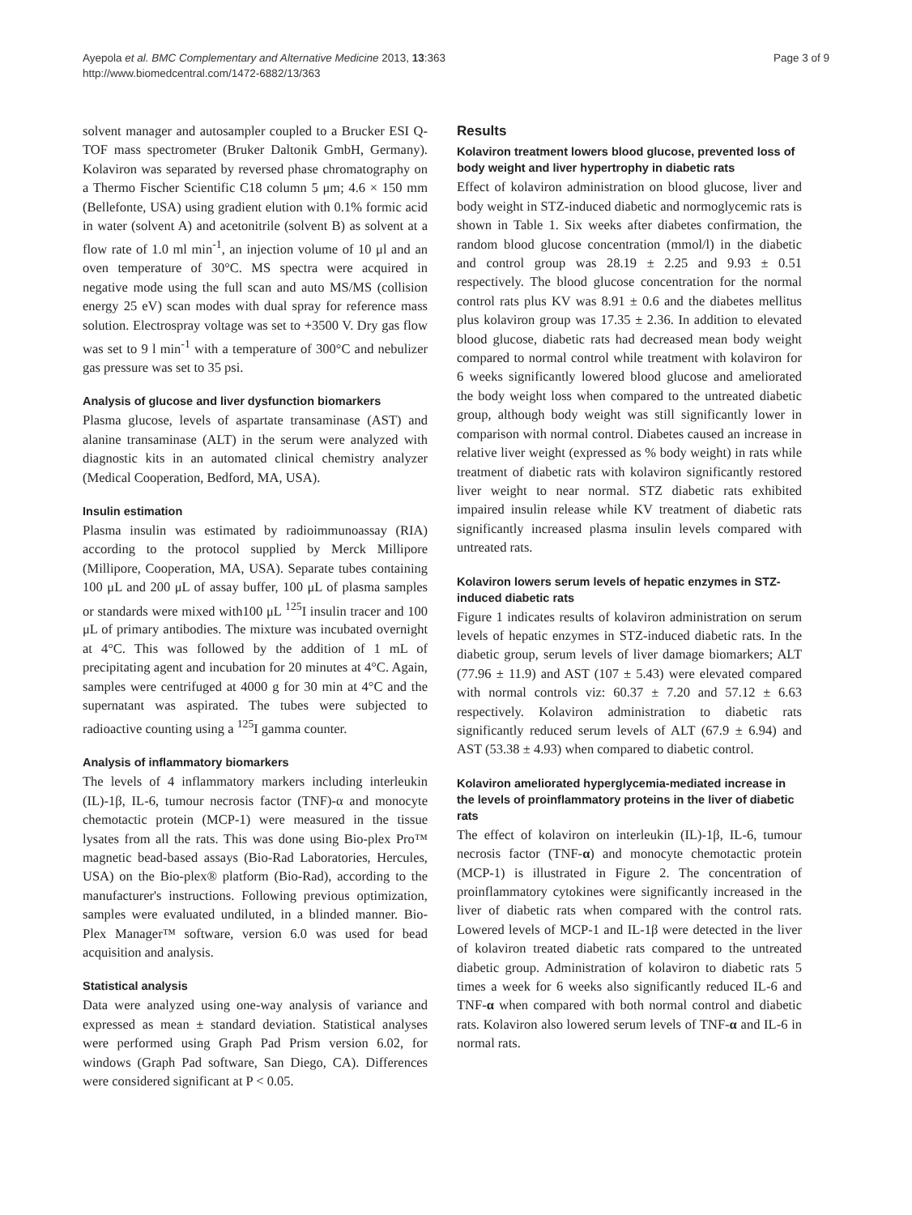Ayepola et al. BMC Complementary and Alternative Medicine 2013, 13:363
http://www.biomedcentral.com/1472-6882/13/363
Page 3 of 9
solvent manager and autosampler coupled to a Brucker ESI Q-TOF mass spectrometer (Bruker Daltonik GmbH, Germany). Kolaviron was separated by reversed phase chromatography on a Thermo Fischer Scientific C18 column 5 μm; 4.6 × 150 mm (Bellefonte, USA) using gradient elution with 0.1% formic acid in water (solvent A) and acetonitrile (solvent B) as solvent at a flow rate of 1.0 ml min<sup>-1</sup>, an injection volume of 10 μl and an oven temperature of 30°C. MS spectra were acquired in negative mode using the full scan and auto MS/MS (collision energy 25 eV) scan modes with dual spray for reference mass solution. Electrospray voltage was set to +3500 V. Dry gas flow was set to 9 l min<sup>-1</sup> with a temperature of 300°C and nebulizer gas pressure was set to 35 psi.
Analysis of glucose and liver dysfunction biomarkers
Plasma glucose, levels of aspartate transaminase (AST) and alanine transaminase (ALT) in the serum were analyzed with diagnostic kits in an automated clinical chemistry analyzer (Medical Cooperation, Bedford, MA, USA).
Insulin estimation
Plasma insulin was estimated by radioimmunoassay (RIA) according to the protocol supplied by Merck Millipore (Millipore, Cooperation, MA, USA). Separate tubes containing 100 μL and 200 μL of assay buffer, 100 μL of plasma samples or standards were mixed with100 μL <sup>125</sup>I insulin tracer and 100 μL of primary antibodies. The mixture was incubated overnight at 4°C. This was followed by the addition of 1 mL of precipitating agent and incubation for 20 minutes at 4°C. Again, samples were centrifuged at 4000 g for 30 min at 4°C and the supernatant was aspirated. The tubes were subjected to radioactive counting using a <sup>125</sup>I gamma counter.
Analysis of inflammatory biomarkers
The levels of 4 inflammatory markers including interleukin (IL)-1β, IL-6, tumour necrosis factor (TNF)-α and monocyte chemotactic protein (MCP-1) were measured in the tissue lysates from all the rats. This was done using Bio-plex Pro™ magnetic bead-based assays (Bio-Rad Laboratories, Hercules, USA) on the Bio-plex® platform (Bio-Rad), according to the manufacturer's instructions. Following previous optimization, samples were evaluated undiluted, in a blinded manner. Bio-Plex Manager™ software, version 6.0 was used for bead acquisition and analysis.
Statistical analysis
Data were analyzed using one-way analysis of variance and expressed as mean ± standard deviation. Statistical analyses were performed using Graph Pad Prism version 6.02, for windows (Graph Pad software, San Diego, CA). Differences were considered significant at P < 0.05.
Results
Kolaviron treatment lowers blood glucose, prevented loss of body weight and liver hypertrophy in diabetic rats
Effect of kolaviron administration on blood glucose, liver and body weight in STZ-induced diabetic and normoglycemic rats is shown in Table 1. Six weeks after diabetes confirmation, the random blood glucose concentration (mmol/l) in the diabetic and control group was 28.19 ± 2.25 and 9.93 ± 0.51 respectively. The blood glucose concentration for the normal control rats plus KV was 8.91 ± 0.6 and the diabetes mellitus plus kolaviron group was 17.35 ± 2.36. In addition to elevated blood glucose, diabetic rats had decreased mean body weight compared to normal control while treatment with kolaviron for 6 weeks significantly lowered blood glucose and ameliorated the body weight loss when compared to the untreated diabetic group, although body weight was still significantly lower in comparison with normal control. Diabetes caused an increase in relative liver weight (expressed as % body weight) in rats while treatment of diabetic rats with kolaviron significantly restored liver weight to near normal. STZ diabetic rats exhibited impaired insulin release while KV treatment of diabetic rats significantly increased plasma insulin levels compared with untreated rats.
Kolaviron lowers serum levels of hepatic enzymes in STZ-induced diabetic rats
Figure 1 indicates results of kolaviron administration on serum levels of hepatic enzymes in STZ-induced diabetic rats. In the diabetic group, serum levels of liver damage biomarkers; ALT (77.96 ± 11.9) and AST (107 ± 5.43) were elevated compared with normal controls viz: 60.37 ± 7.20 and 57.12 ± 6.63 respectively. Kolaviron administration to diabetic rats significantly reduced serum levels of ALT (67.9 ± 6.94) and AST (53.38 ± 4.93) when compared to diabetic control.
Kolaviron ameliorated hyperglycemia-mediated increase in the levels of proinflammatory proteins in the liver of diabetic rats
The effect of kolaviron on interleukin (IL)-1β, IL-6, tumour necrosis factor (TNF-α) and monocyte chemotactic protein (MCP-1) is illustrated in Figure 2. The concentration of proinflammatory cytokines were significantly increased in the liver of diabetic rats when compared with the control rats. Lowered levels of MCP-1 and IL-1β were detected in the liver of kolaviron treated diabetic rats compared to the untreated diabetic group. Administration of kolaviron to diabetic rats 5 times a week for 6 weeks also significantly reduced IL-6 and TNF-α when compared with both normal control and diabetic rats. Kolaviron also lowered serum levels of TNF-α and IL-6 in normal rats.